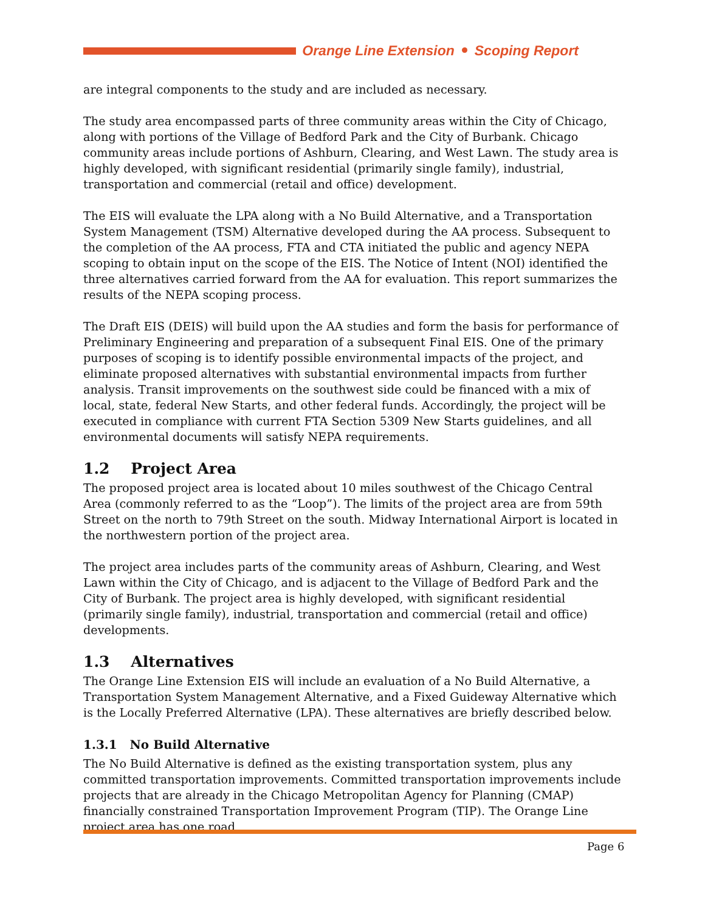Orange Line Extension Scoping Report
are integral components to the study and are included as necessary.
The study area encompassed parts of three community areas within the City of Chicago, along with portions of the Village of Bedford Park and the City of Burbank. Chicago community areas include portions of Ashburn, Clearing, and West Lawn. The study area is highly developed, with significant residential (primarily single family), industrial, transportation and commercial (retail and office) development.
The EIS will evaluate the LPA along with a No Build Alternative, and a Transportation System Management (TSM) Alternative developed during the AA process. Subsequent to the completion of the AA process, FTA and CTA initiated the public and agency NEPA scoping to obtain input on the scope of the EIS. The Notice of Intent (NOI) identified the three alternatives carried forward from the AA for evaluation. This report summarizes the results of the NEPA scoping process.
The Draft EIS (DEIS) will build upon the AA studies and form the basis for performance of Preliminary Engineering and preparation of a subsequent Final EIS. One of the primary purposes of scoping is to identify possible environmental impacts of the project, and eliminate proposed alternatives with substantial environmental impacts from further analysis. Transit improvements on the southwest side could be financed with a mix of local, state, federal New Starts, and other federal funds. Accordingly, the project will be executed in compliance with current FTA Section 5309 New Starts guidelines, and all environmental documents will satisfy NEPA requirements.
1.2 Project Area
The proposed project area is located about 10 miles southwest of the Chicago Central Area (commonly referred to as the “Loop”). The limits of the project area are from 59th Street on the north to 79th Street on the south. Midway International Airport is located in the northwestern portion of the project area.
The project area includes parts of the community areas of Ashburn, Clearing, and West Lawn within the City of Chicago, and is adjacent to the Village of Bedford Park and the City of Burbank. The project area is highly developed, with significant residential (primarily single family), industrial, transportation and commercial (retail and office) developments.
1.3 Alternatives
The Orange Line Extension EIS will include an evaluation of a No Build Alternative, a Transportation System Management Alternative, and a Fixed Guideway Alternative which is the Locally Preferred Alternative (LPA). These alternatives are briefly described below.
1.3.1 No Build Alternative
The No Build Alternative is defined as the existing transportation system, plus any committed transportation improvements. Committed transportation improvements include projects that are already in the Chicago Metropolitan Agency for Planning (CMAP) financially constrained Transportation Improvement Program (TIP). The Orange Line project area has one road
Page 6